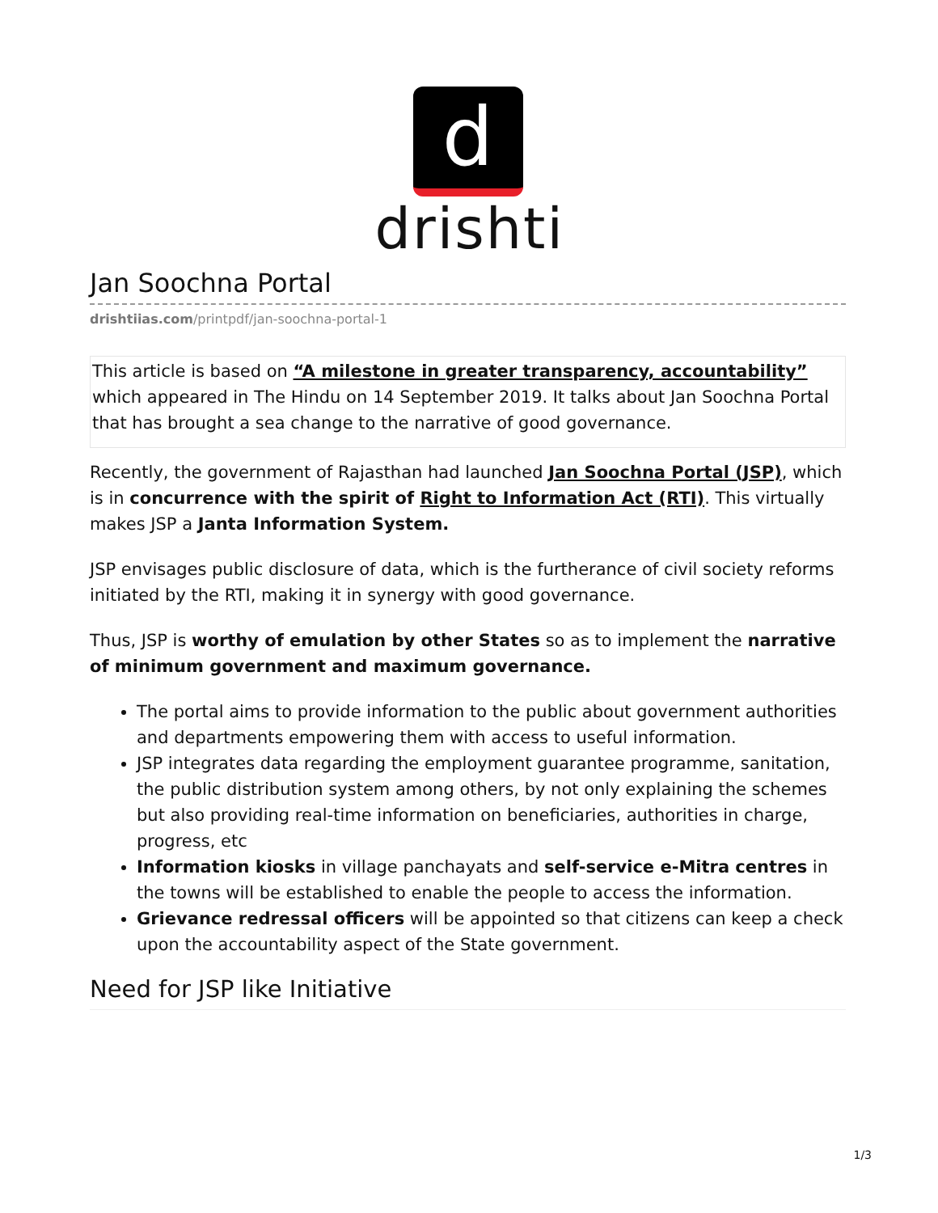d
drishti
Jan Soochna Portal
drishtiias.com/printpdf/jan-soochna-portal-1
This article is based on “A milestone in greater transparency, accountability” which appeared in The Hindu on 14 September 2019. It talks about Jan Soochna Portal that has brought a sea change to the narrative of good governance.
Recently, the government of Rajasthan had launched Jan Soochna Portal (JSP), which is in concurrence with the spirit of Right to Information Act (RTI). This virtually makes JSP a Janta Information System.
JSP envisages public disclosure of data, which is the furtherance of civil society reforms initiated by the RTI, making it in synergy with good governance.
Thus, JSP is worthy of emulation by other States so as to implement the narrative of minimum government and maximum governance.
The portal aims to provide information to the public about government authorities and departments empowering them with access to useful information.
JSP integrates data regarding the employment guarantee programme, sanitation, the public distribution system among others, by not only explaining the schemes but also providing real-time information on beneficiaries, authorities in charge, progress, etc
Information kiosks in village panchayats and self-service e-Mitra centres in the towns will be established to enable the people to access the information.
Grievance redressal officers will be appointed so that citizens can keep a check upon the accountability aspect of the State government.
Need for JSP like Initiative
1/3